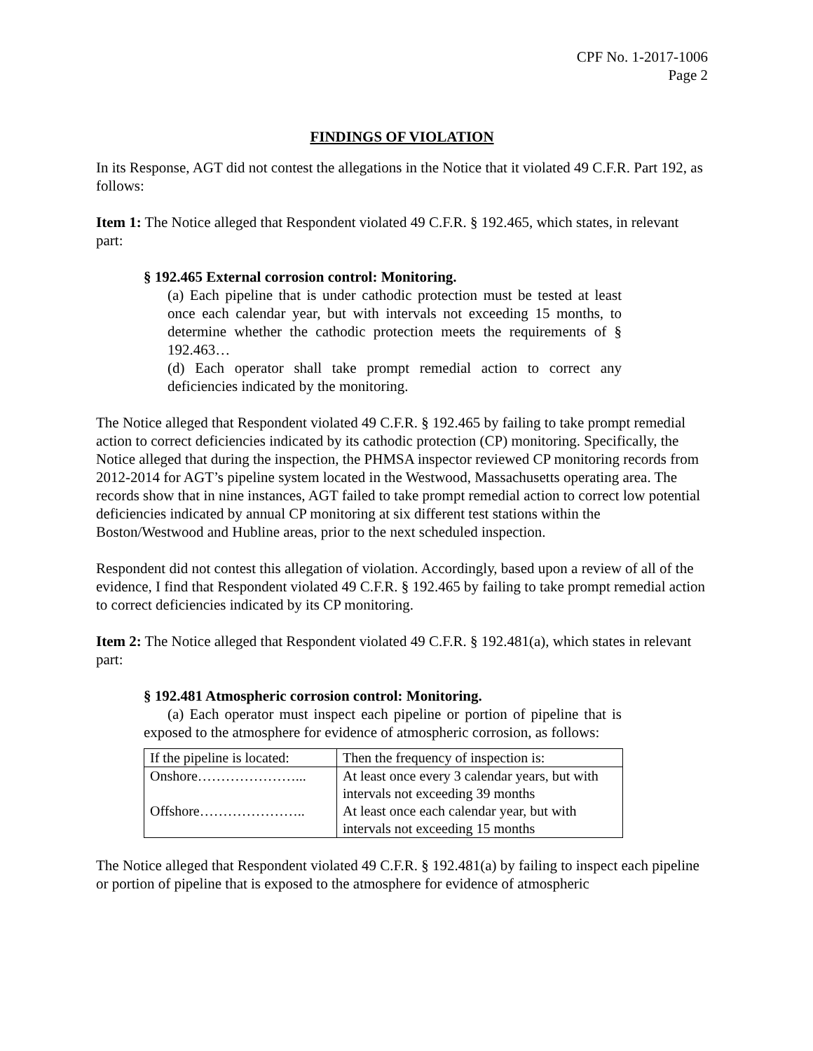CPF No. 1-2017-1006
Page 2
FINDINGS OF VIOLATION
In its Response, AGT did not contest the allegations in the Notice that it violated 49 C.F.R. Part 192, as follows:
Item 1: The Notice alleged that Respondent violated 49 C.F.R. § 192.465, which states, in relevant part:
§ 192.465 External corrosion control: Monitoring.
(a) Each pipeline that is under cathodic protection must be tested at least once each calendar year, but with intervals not exceeding 15 months, to determine whether the cathodic protection meets the requirements of § 192.463…
(d) Each operator shall take prompt remedial action to correct any deficiencies indicated by the monitoring.
The Notice alleged that Respondent violated 49 C.F.R. § 192.465 by failing to take prompt remedial action to correct deficiencies indicated by its cathodic protection (CP) monitoring. Specifically, the Notice alleged that during the inspection, the PHMSA inspector reviewed CP monitoring records from 2012-2014 for AGT’s pipeline system located in the Westwood, Massachusetts operating area. The records show that in nine instances, AGT failed to take prompt remedial action to correct low potential deficiencies indicated by annual CP monitoring at six different test stations within the Boston/Westwood and Hubline areas, prior to the next scheduled inspection.
Respondent did not contest this allegation of violation. Accordingly, based upon a review of all of the evidence, I find that Respondent violated 49 C.F.R. § 192.465 by failing to take prompt remedial action to correct deficiencies indicated by its CP monitoring.
Item 2: The Notice alleged that Respondent violated 49 C.F.R. § 192.481(a), which states in relevant part:
§ 192.481 Atmospheric corrosion control: Monitoring.
(a) Each operator must inspect each pipeline or portion of pipeline that is exposed to the atmosphere for evidence of atmospheric corrosion, as follows:
| If the pipeline is located: | Then the frequency of inspection is: |
| Onshore…………………... | At least once every 3 calendar years, but with intervals not exceeding 39 months |
| Offshore………………….. | At least once each calendar year, but with intervals not exceeding 15 months |
The Notice alleged that Respondent violated 49 C.F.R. § 192.481(a) by failing to inspect each pipeline or portion of pipeline that is exposed to the atmosphere for evidence of atmospheric